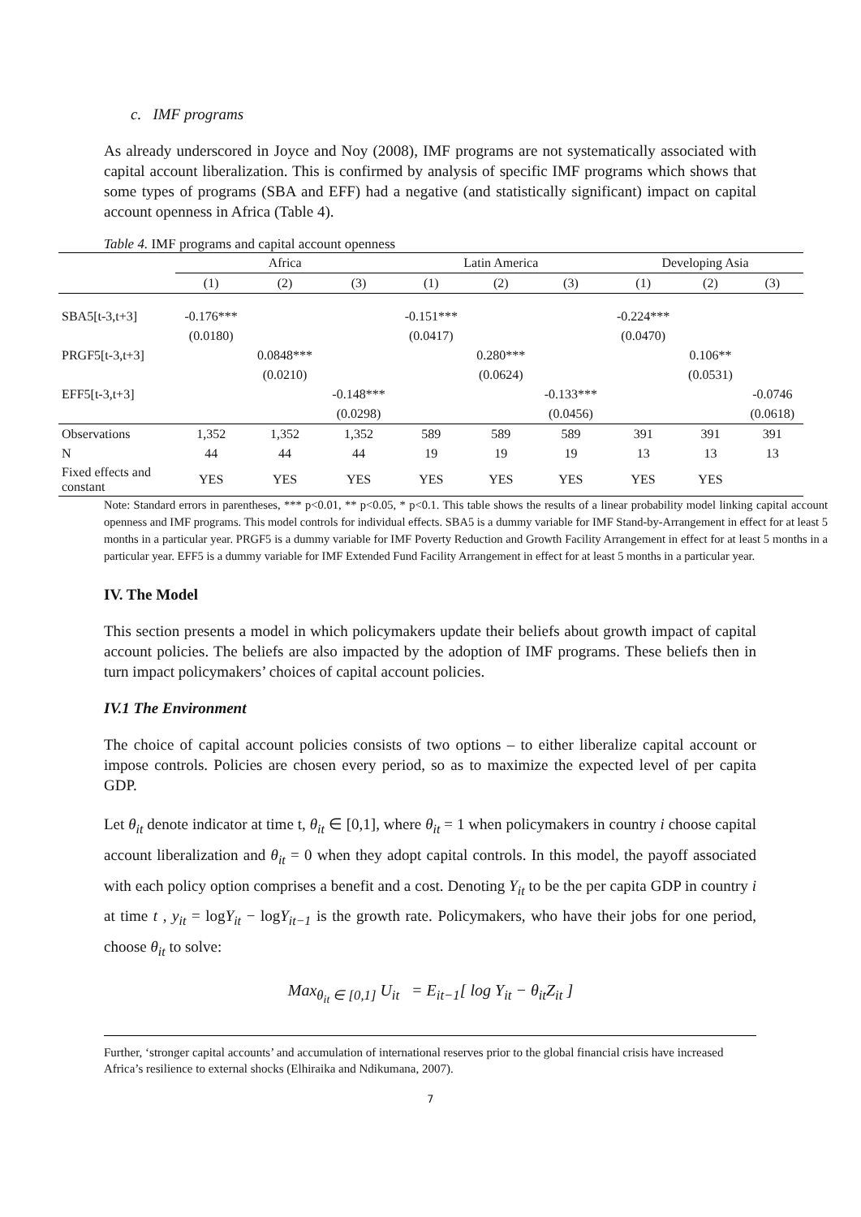c. IMF programs
As already underscored in Joyce and Noy (2008), IMF programs are not systematically associated with capital account liberalization. This is confirmed by analysis of specific IMF programs which shows that some types of programs (SBA and EFF) had a negative (and statistically significant) impact on capital account openness in Africa (Table 4).
Table 4. IMF programs and capital account openness
| | Africa | | | Latin America | | | Developing Asia | | |
| | (1) | (2) | (3) | (1) | (2) | (3) | (1) | (2) | (3) |
| SBA5[t-3,t+3] | -0.176*** | | | -0.151*** | | | -0.224*** | | |
| | (0.0180) | | | (0.0417) | | | (0.0470) | | |
| PRGF5[t-3,t+3] | | 0.0848*** | | | 0.280*** | | | 0.106** | |
| | | (0.0210) | | | (0.0624) | | | (0.0531) | |
| EFF5[t-3,t+3] | | | -0.148*** | | | -0.133*** | | | -0.0746 |
| | | | (0.0298) | | | (0.0456) | | | (0.0618) |
| Observations | 1,352 | 1,352 | 1,352 | 589 | 589 | 589 | 391 | 391 | 391 |
| N | 44 | 44 | 44 | 19 | 19 | 19 | 13 | 13 | 13 |
| Fixed effects and constant | YES | YES | YES | YES | YES | YES | YES | YES | |
Note: Standard errors in parentheses, *** p<0.01, ** p<0.05, * p<0.1. This table shows the results of a linear probability model linking capital account openness and IMF programs. This model controls for individual effects. SBA5 is a dummy variable for IMF Stand-by-Arrangement in effect for at least 5 months in a particular year. PRGF5 is a dummy variable for IMF Poverty Reduction and Growth Facility Arrangement in effect for at least 5 months in a particular year. EFF5 is a dummy variable for IMF Extended Fund Facility Arrangement in effect for at least 5 months in a particular year.
IV. The Model
This section presents a model in which policymakers update their beliefs about growth impact of capital account policies. The beliefs are also impacted by the adoption of IMF programs. These beliefs then in turn impact policymakers’ choices of capital account policies.
IV.1 The Environment
The choice of capital account policies consists of two options – to either liberalize capital account or impose controls. Policies are chosen every period, so as to maximize the expected level of per capita GDP.
Let θ<sub>it</sub> denote indicator at time t, θ<sub>it</sub> ∈ [0,1], where θ<sub>it</sub> = 1 when policymakers in country i choose capital account liberalization and θ<sub>it</sub> = 0 when they adopt capital controls. In this model, the payoff associated with each policy option comprises a benefit and a cost. Denoting Y<sub>it</sub> to be the per capita GDP in country i at time t , y<sub>it</sub> = logY<sub>it</sub> − logY<sub>it−1</sub> is the growth rate. Policymakers, who have their jobs for one period, choose θ<sub>it</sub> to solve:
Max<sub>θ<sub>it</sub> ∈ [0,1]</sub> U<sub>it</sub> = E<sub>it−1</sub>[ log Y<sub>it</sub> − θ<sub>it</sub>Z<sub>it</sub> ]
Further, ‘stronger capital accounts’ and accumulation of international reserves prior to the global financial crisis have increased Africa’s resilience to external shocks (Elhiraika and Ndikumana, 2007).
7